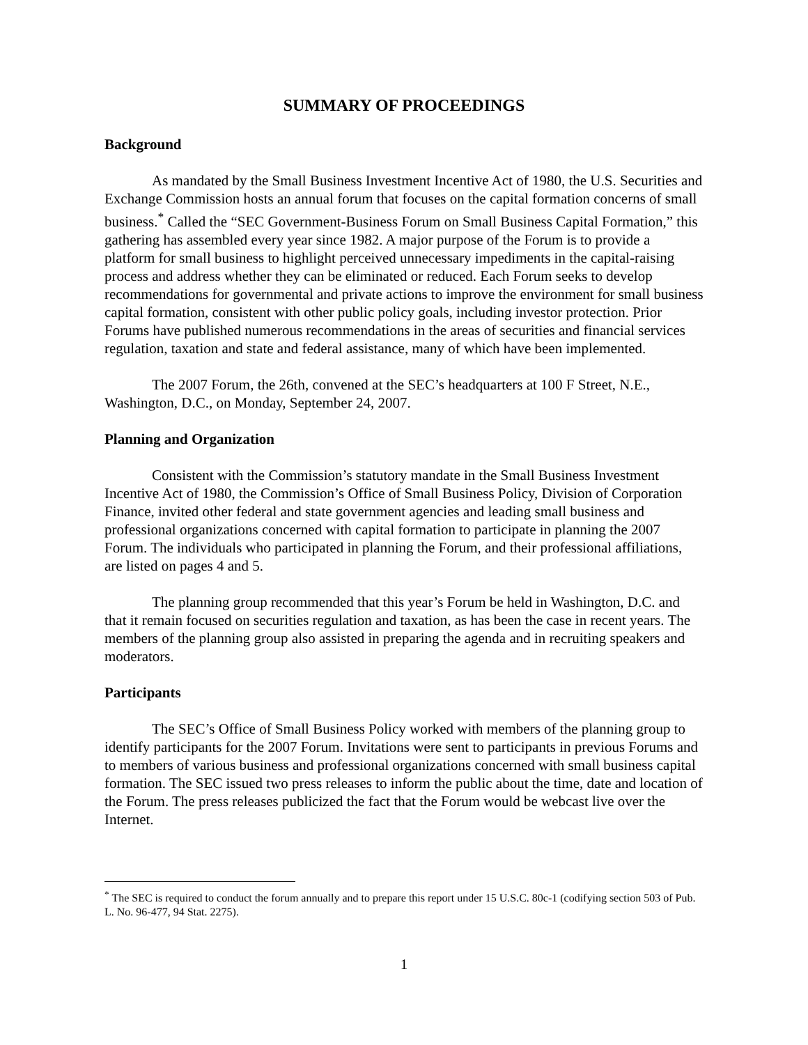SUMMARY OF PROCEEDINGS
Background
As mandated by the Small Business Investment Incentive Act of 1980, the U.S. Securities and Exchange Commission hosts an annual forum that focuses on the capital formation concerns of small business.<sup>*</sup> Called the “SEC Government-Business Forum on Small Business Capital Formation,” this gathering has assembled every year since 1982. A major purpose of the Forum is to provide a platform for small business to highlight perceived unnecessary impediments in the capital-raising process and address whether they can be eliminated or reduced. Each Forum seeks to develop recommendations for governmental and private actions to improve the environment for small business capital formation, consistent with other public policy goals, including investor protection. Prior Forums have published numerous recommendations in the areas of securities and financial services regulation, taxation and state and federal assistance, many of which have been implemented.
The 2007 Forum, the 26th, convened at the SEC’s headquarters at 100 F Street, N.E., Washington, D.C., on Monday, September 24, 2007.
Planning and Organization
Consistent with the Commission’s statutory mandate in the Small Business Investment Incentive Act of 1980, the Commission’s Office of Small Business Policy, Division of Corporation Finance, invited other federal and state government agencies and leading small business and professional organizations concerned with capital formation to participate in planning the 2007 Forum. The individuals who participated in planning the Forum, and their professional affiliations, are listed on pages 4 and 5.
The planning group recommended that this year’s Forum be held in Washington, D.C. and that it remain focused on securities regulation and taxation, as has been the case in recent years. The members of the planning group also assisted in preparing the agenda and in recruiting speakers and moderators.
Participants
The SEC’s Office of Small Business Policy worked with members of the planning group to identify participants for the 2007 Forum. Invitations were sent to participants in previous Forums and to members of various business and professional organizations concerned with small business capital formation. The SEC issued two press releases to inform the public about the time, date and location of the Forum. The press releases publicized the fact that the Forum would be webcast live over the Internet.
<sup>*</sup> The SEC is required to conduct the forum annually and to prepare this report under 15 U.S.C. 80c-1 (codifying section 503 of Pub. L. No. 96-477, 94 Stat. 2275).
1